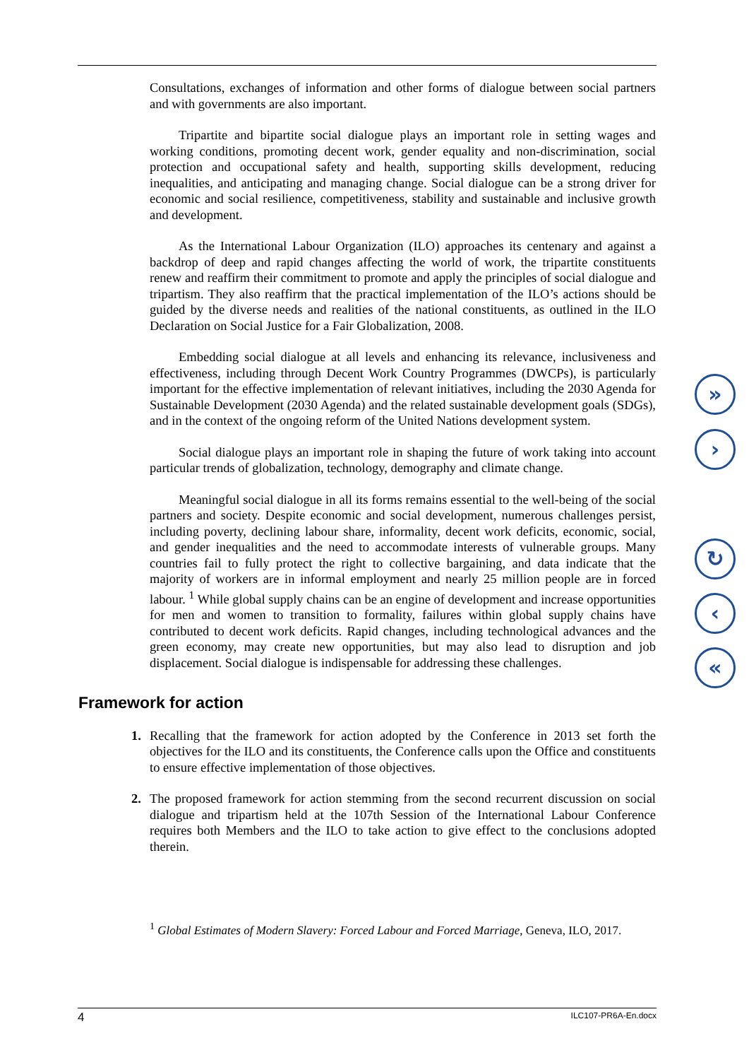Consultations, exchanges of information and other forms of dialogue between social partners and with governments are also important.
Tripartite and bipartite social dialogue plays an important role in setting wages and working conditions, promoting decent work, gender equality and non-discrimination, social protection and occupational safety and health, supporting skills development, reducing inequalities, and anticipating and managing change. Social dialogue can be a strong driver for economic and social resilience, competitiveness, stability and sustainable and inclusive growth and development.
As the International Labour Organization (ILO) approaches its centenary and against a backdrop of deep and rapid changes affecting the world of work, the tripartite constituents renew and reaffirm their commitment to promote and apply the principles of social dialogue and tripartism. They also reaffirm that the practical implementation of the ILO’s actions should be guided by the diverse needs and realities of the national constituents, as outlined in the ILO Declaration on Social Justice for a Fair Globalization, 2008.
Embedding social dialogue at all levels and enhancing its relevance, inclusiveness and effectiveness, including through Decent Work Country Programmes (DWCPs), is particularly important for the effective implementation of relevant initiatives, including the 2030 Agenda for Sustainable Development (2030 Agenda) and the related sustainable development goals (SDGs), and in the context of the ongoing reform of the United Nations development system.
Social dialogue plays an important role in shaping the future of work taking into account particular trends of globalization, technology, demography and climate change.
Meaningful social dialogue in all its forms remains essential to the well-being of the social partners and society. Despite economic and social development, numerous challenges persist, including poverty, declining labour share, informality, decent work deficits, economic, social, and gender inequalities and the need to accommodate interests of vulnerable groups. Many countries fail to fully protect the right to collective bargaining, and data indicate that the majority of workers are in informal employment and nearly 25 million people are in forced labour. <sup>1</sup> While global supply chains can be an engine of development and increase opportunities for men and women to transition to formality, failures within global supply chains have contributed to decent work deficits. Rapid changes, including technological advances and the green economy, may create new opportunities, but may also lead to disruption and job displacement. Social dialogue is indispensable for addressing these challenges.
Framework for action
1. Recalling that the framework for action adopted by the Conference in 2013 set forth the objectives for the ILO and its constituents, the Conference calls upon the Office and constituents to ensure effective implementation of those objectives.
2. The proposed framework for action stemming from the second recurrent discussion on social dialogue and tripartism held at the 107th Session of the International Labour Conference requires both Members and the ILO to take action to give effect to the conclusions adopted therein.
<sup>1</sup> Global Estimates of Modern Slavery: Forced Labour and Forced Marriage, Geneva, ILO, 2017.
4 ILC107-PR6A-En.docx
»
›
↻
‹
«